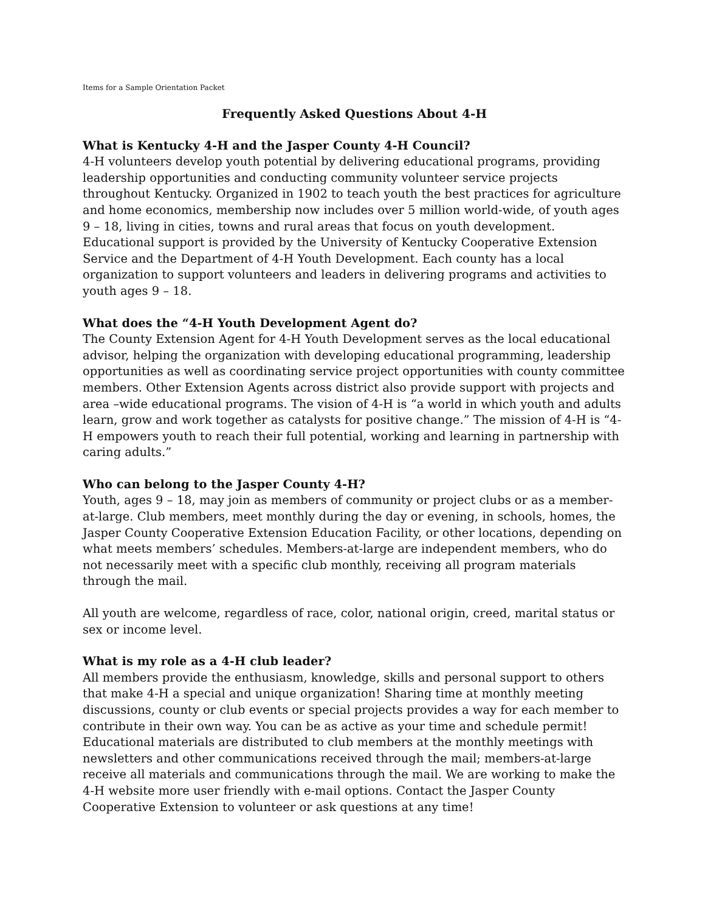Items for a Sample Orientation Packet
Frequently Asked Questions About 4-H
What is Kentucky 4-H and the Jasper County 4-H Council?
4-H volunteers develop youth potential by delivering educational programs, providing leadership opportunities and conducting community volunteer service projects throughout Kentucky. Organized in 1902 to teach youth the best practices for agriculture and home economics, membership now includes over 5 million world-wide, of youth ages 9 – 18, living in cities, towns and rural areas that focus on youth development. Educational support is provided by the University of Kentucky Cooperative Extension Service and the Department of 4-H Youth Development. Each county has a local organization to support volunteers and leaders in delivering programs and activities to youth ages 9 – 18.
What does the “4-H Youth Development Agent do?
The County Extension Agent for 4-H Youth Development serves as the local educational advisor, helping the organization with developing educational programming, leadership opportunities as well as coordinating service project opportunities with county committee members. Other Extension Agents across district also provide support with projects and area –wide educational programs. The vision of 4-H is “a world in which youth and adults learn, grow and work together as catalysts for positive change.” The mission of 4-H is “4-H empowers youth to reach their full potential, working and learning in partnership with caring adults.”
Who can belong to the Jasper County 4-H?
Youth, ages 9 – 18, may join as members of community or project clubs or as a member-at-large. Club members, meet monthly during the day or evening, in schools, homes, the Jasper County Cooperative Extension Education Facility, or other locations, depending on what meets members’ schedules. Members-at-large are independent members, who do not necessarily meet with a specific club monthly, receiving all program materials through the mail.
All youth are welcome, regardless of race, color, national origin, creed, marital status or sex or income level.
What is my role as a 4-H club leader?
All members provide the enthusiasm, knowledge, skills and personal support to others that make 4-H a special and unique organization! Sharing time at monthly meeting discussions, county or club events or special projects provides a way for each member to contribute in their own way. You can be as active as your time and schedule permit! Educational materials are distributed to club members at the monthly meetings with newsletters and other communications received through the mail; members-at-large receive all materials and communications through the mail. We are working to make the 4-H website more user friendly with e-mail options. Contact the Jasper County Cooperative Extension to volunteer or ask questions at any time!